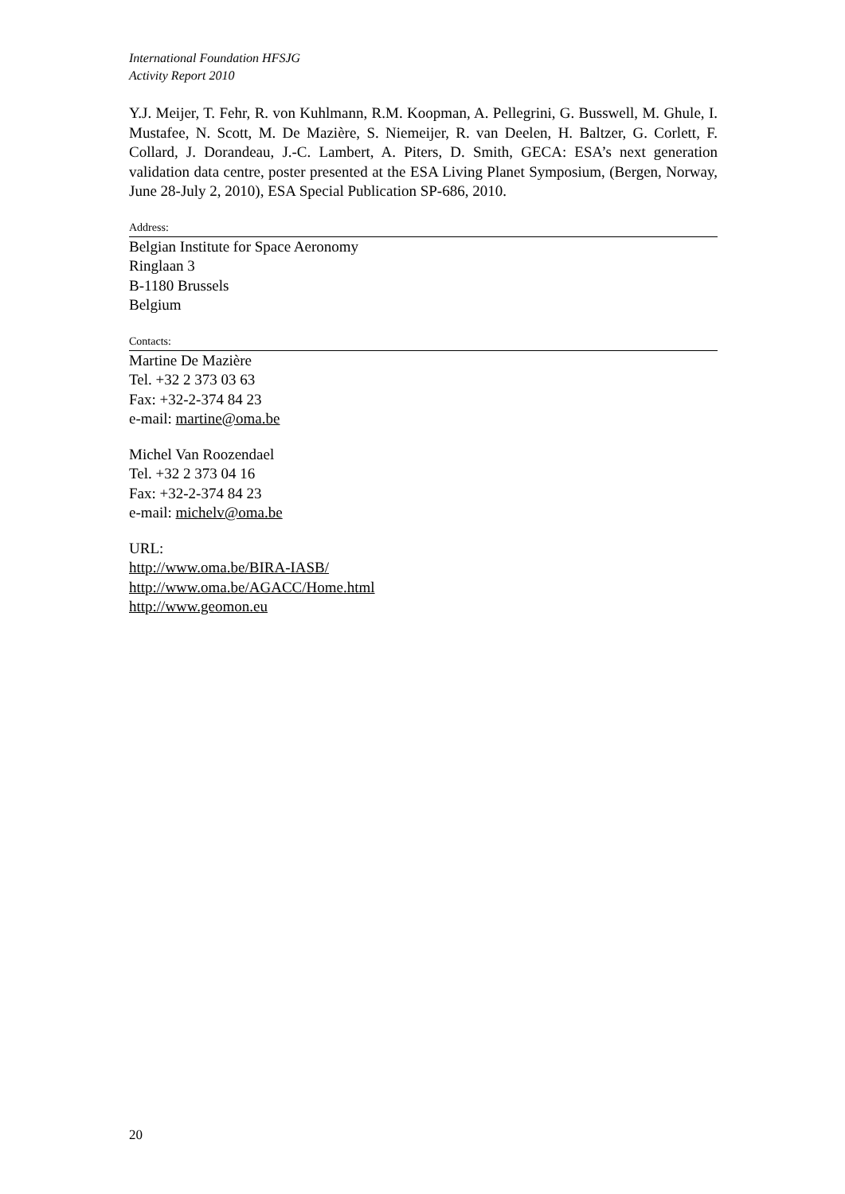International Foundation HFSJG
Activity Report 2010
Y.J. Meijer, T. Fehr, R. von Kuhlmann, R.M. Koopman, A. Pellegrini, G. Busswell, M. Ghule, I. Mustafee, N. Scott, M. De Mazière, S. Niemeijer, R. van Deelen, H. Baltzer, G. Corlett, F. Collard, J. Dorandeau, J.-C. Lambert, A. Piters, D. Smith, GECA: ESA’s next generation validation data centre, poster presented at the ESA Living Planet Symposium, (Bergen, Norway, June 28-July 2, 2010), ESA Special Publication SP-686, 2010.
Address:
Belgian Institute for Space Aeronomy
Ringlaan 3
B-1180 Brussels
Belgium
Contacts:
Martine De Mazière
Tel. +32 2 373 03 63
Fax: +32-2-374 84 23
e-mail: martine@oma.be
Michel Van Roozendael
Tel. +32 2 373 04 16
Fax: +32-2-374 84 23
e-mail: michelv@oma.be
URL:
http://www.oma.be/BIRA-IASB/
http://www.oma.be/AGACC/Home.html
http://www.geomon.eu
20